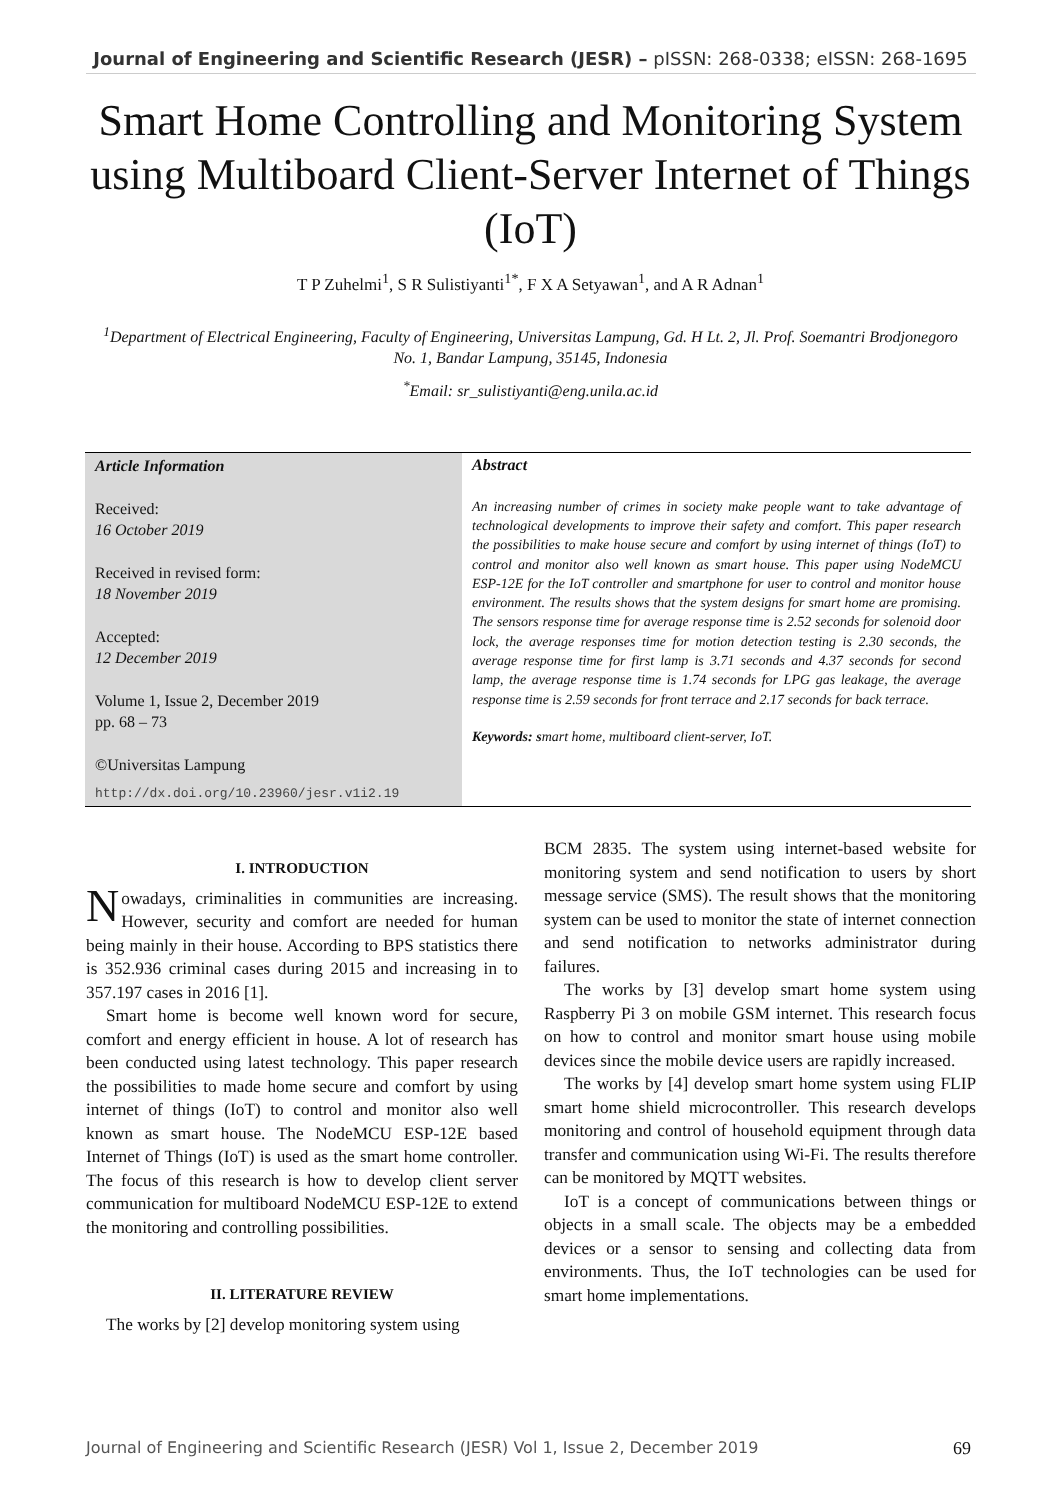Journal of Engineering and Scientific Research (JESR) – pISSN: 268-0338; eISSN: 268-1695
Smart Home Controlling and Monitoring System using Multiboard Client-Server Internet of Things (IoT)
T P Zuhelmi<sup>1</sup>, S R Sulistiyanti<sup>1*</sup>, F X A Setyawan<sup>1</sup>, and A R Adnan<sup>1</sup>
<sup>1</sup> Department of Electrical Engineering, Faculty of Engineering, Universitas Lampung, Gd. H Lt. 2, Jl. Prof. Soemantri Brodjonegoro No. 1, Bandar Lampung, 35145, Indonesia
<sup>*</sup> Email: sr_sulistiyanti@eng.unila.ac.id
Article Information
Received:
16 October 2019
Received in revised form:
18 November 2019
Accepted:
12 December 2019
Volume 1, Issue 2, December 2019
pp. 68 – 73
©Universitas Lampung
http://dx.doi.org/10.23960/jesr.v1i2.19
Abstract
An increasing number of crimes in society make people want to take advantage of technological developments to improve their safety and comfort. This paper research the possibilities to make house secure and comfort by using internet of things (IoT) to control and monitor also well known as smart house. This paper using NodeMCU ESP-12E for the IoT controller and smartphone for user to control and monitor house environment. The results shows that the system designs for smart home are promising. The sensors response time for average response time is 2.52 seconds for solenoid door lock, the average responses time for motion detection testing is 2.30 seconds, the average response time for first lamp is 3.71 seconds and 4.37 seconds for second lamp, the average response time is 1.74 seconds for LPG gas leakage, the average response time is 2.59 seconds for front terrace and 2.17 seconds for back terrace.
Keywords: smart home, multiboard client-server, IoT.
I. INTRODUCTION
Nowadays, criminalities in communities are increasing. However, security and comfort are needed for human being mainly in their house. According to BPS statistics there is 352.936 criminal cases during 2015 and increasing in to 357.197 cases in 2016 [1].
Smart home is become well known word for secure, comfort and energy efficient in house. A lot of research has been conducted using latest technology. This paper research the possibilities to made home secure and comfort by using internet of things (IoT) to control and monitor also well known as smart house. The NodeMCU ESP-12E based Internet of Things (IoT) is used as the smart home controller. The focus of this research is how to develop client server communication for multiboard NodeMCU ESP-12E to extend the monitoring and controlling possibilities.
II. LITERATURE REVIEW
The works by [2] develop monitoring system using
BCM 2835. The system using internet-based website for monitoring system and send notification to users by short message service (SMS). The result shows that the monitoring system can be used to monitor the state of internet connection and send notification to networks administrator during failures.
The works by [3] develop smart home system using Raspberry Pi 3 on mobile GSM internet. This research focus on how to control and monitor smart house using mobile devices since the mobile device users are rapidly increased.
The works by [4] develop smart home system using FLIP smart home shield microcontroller. This research develops monitoring and control of household equipment through data transfer and communication using Wi-Fi. The results therefore can be monitored by MQTT websites.
IoT is a concept of communications between things or objects in a small scale. The objects may be a embedded devices or a sensor to sensing and collecting data from environments. Thus, the IoT technologies can be used for smart home implementations.
Journal of Engineering and Scientific Research (JESR) Vol 1, Issue 2, December 2019 69